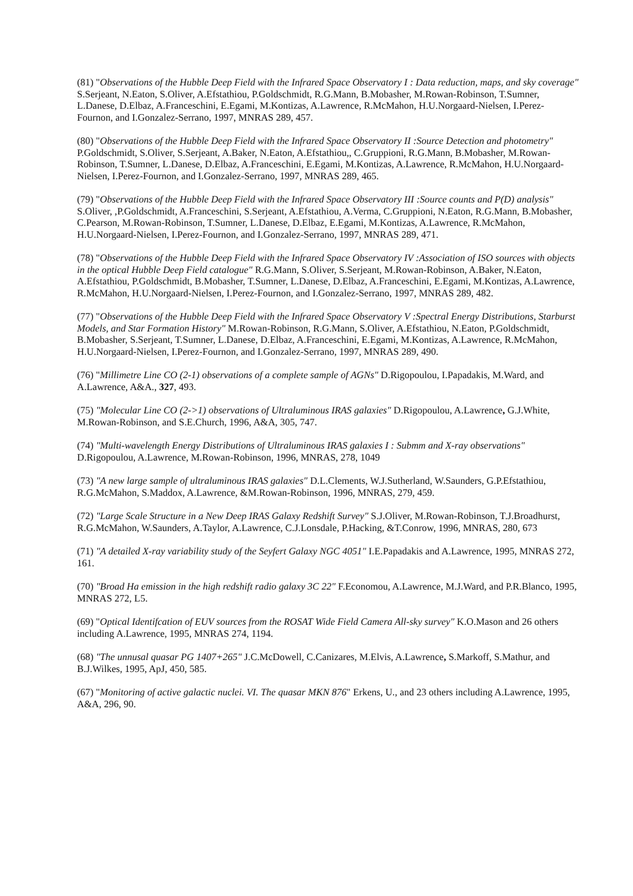(81) "Observations of the Hubble Deep Field with the Infrared Space Observatory I : Data reduction, maps, and sky coverage" S.Serjeant, N.Eaton, S.Oliver, A.Efstathiou, P.Goldschmidt, R.G.Mann, B.Mobasher, M.Rowan-Robinson, T.Sumner, L.Danese, D.Elbaz, A.Franceschini, E.Egami, M.Kontizas, A.Lawrence, R.McMahon, H.U.Norgaard-Nielsen, I.Perez-Fournon, and I.Gonzalez-Serrano, 1997, MNRAS 289, 457.
(80) "Observations of the Hubble Deep Field with the Infrared Space Observatory II :Source Detection and photometry" P.Goldschmidt, S.Oliver, S.Serjeant, A.Baker, N.Eaton, A.Efstathiou,, C.Gruppioni, R.G.Mann, B.Mobasher, M.Rowan-Robinson, T.Sumner, L.Danese, D.Elbaz, A.Franceschini, E.Egami, M.Kontizas, A.Lawrence, R.McMahon, H.U.Norgaard-Nielsen, I.Perez-Fournon, and I.Gonzalez-Serrano, 1997, MNRAS 289, 465.
(79) "Observations of the Hubble Deep Field with the Infrared Space Observatory III :Source counts and P(D) analysis" S.Oliver, ,P.Goldschmidt, A.Franceschini, S.Serjeant, A.Efstathiou, A.Verma, C.Gruppioni, N.Eaton, R.G.Mann, B.Mobasher, C.Pearson, M.Rowan-Robinson, T.Sumner, L.Danese, D.Elbaz, E.Egami, M.Kontizas, A.Lawrence, R.McMahon, H.U.Norgaard-Nielsen, I.Perez-Fournon, and I.Gonzalez-Serrano, 1997, MNRAS 289, 471.
(78) "Observations of the Hubble Deep Field with the Infrared Space Observatory IV :Association of ISO sources with objects in the optical Hubble Deep Field catalogue" R.G.Mann, S.Oliver, S.Serjeant, M.Rowan-Robinson, A.Baker, N.Eaton, A.Efstathiou, P.Goldschmidt, B.Mobasher, T.Sumner, L.Danese, D.Elbaz, A.Franceschini, E.Egami, M.Kontizas, A.Lawrence, R.McMahon, H.U.Norgaard-Nielsen, I.Perez-Fournon, and I.Gonzalez-Serrano, 1997, MNRAS 289, 482.
(77) "Observations of the Hubble Deep Field with the Infrared Space Observatory V :Spectral Energy Distributions, Starburst Models, and Star Formation History" M.Rowan-Robinson, R.G.Mann, S.Oliver, A.Efstathiou, N.Eaton, P.Goldschmidt, B.Mobasher, S.Serjeant, T.Sumner, L.Danese, D.Elbaz, A.Franceschini, E.Egami, M.Kontizas, A.Lawrence, R.McMahon, H.U.Norgaard-Nielsen, I.Perez-Fournon, and I.Gonzalez-Serrano, 1997, MNRAS 289, 490.
(76) "Millimetre Line CO (2-1) observations of a complete sample of AGNs" D.Rigopoulou, I.Papadakis, M.Ward, and A.Lawrence, A&A., 327, 493.
(75) "Molecular Line CO (2->1) observations of Ultraluminous IRAS galaxies" D.Rigopoulou, A.Lawrence, G.J.White, M.Rowan-Robinson, and S.E.Church, 1996, A&A, 305, 747.
(74) "Multi-wavelength Energy Distributions of Ultraluminous IRAS galaxies I : Submm and X-ray observations" D.Rigopoulou, A.Lawrence, M.Rowan-Robinson, 1996, MNRAS, 278, 1049
(73) "A new large sample of ultraluminous IRAS galaxies" D.L.Clements, W.J.Sutherland, W.Saunders, G.P.Efstathiou, R.G.McMahon, S.Maddox, A.Lawrence, &M.Rowan-Robinson, 1996, MNRAS, 279, 459.
(72) "Large Scale Structure in a New Deep IRAS Galaxy Redshift Survey" S.J.Oliver, M.Rowan-Robinson, T.J.Broadhurst, R.G.McMahon, W.Saunders, A.Taylor, A.Lawrence, C.J.Lonsdale, P.Hacking, &T.Conrow, 1996, MNRAS, 280, 673
(71) "A detailed X-ray variability study of the Seyfert Galaxy NGC 4051" I.E.Papadakis and A.Lawrence, 1995, MNRAS 272, 161.
(70) "Broad Ha emission in the high redshift radio galaxy 3C 22" F.Economou, A.Lawrence, M.J.Ward, and P.R.Blanco, 1995, MNRAS 272, L5.
(69) "Optical Identifcation of EUV sources from the ROSAT Wide Field Camera All-sky survey" K.O.Mason and 26 others including A.Lawrence, 1995, MNRAS 274, 1194.
(68) "The unnusal quasar PG 1407+265" J.C.McDowell, C.Canizares, M.Elvis, A.Lawrence, S.Markoff, S.Mathur, and B.J.Wilkes, 1995, ApJ, 450, 585.
(67) "Monitoring of active galactic nuclei. VI. The quasar MKN 876" Erkens, U., and 23 others including A.Lawrence, 1995, A&A, 296, 90.